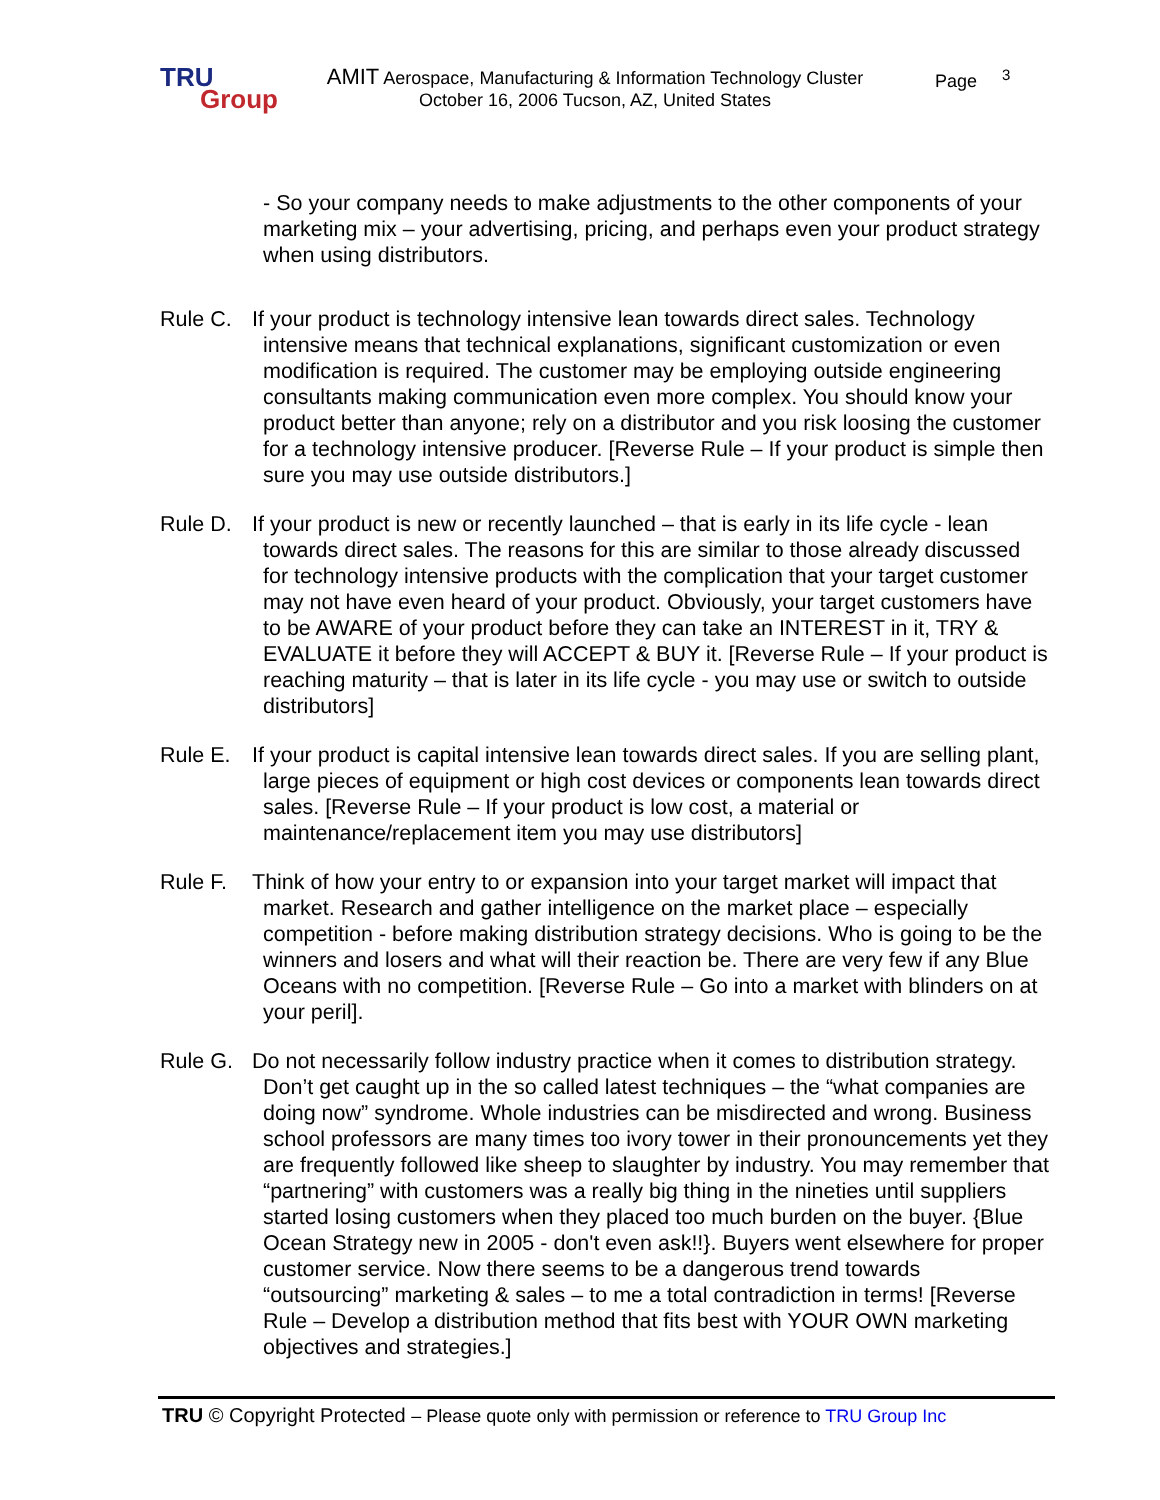TRU
Group
AMIT Aerospace, Manufacturing & Information Technology Cluster
October 16, 2006 Tucson, AZ, United States
Page <sup>3</sup>
- So your company needs to make adjustments to the other components of your marketing mix – your advertising, pricing, and perhaps even your product strategy when using distributors.
Rule C. If your product is technology intensive lean towards direct sales. Technology intensive means that technical explanations, significant customization or even modification is required. The customer may be employing outside engineering consultants making communication even more complex. You should know your product better than anyone; rely on a distributor and you risk loosing the customer for a technology intensive producer. [Reverse Rule – If your product is simple then sure you may use outside distributors.]
Rule D. If your product is new or recently launched – that is early in its life cycle - lean towards direct sales. The reasons for this are similar to those already discussed for technology intensive products with the complication that your target customer may not have even heard of your product. Obviously, your target customers have to be AWARE of your product before they can take an INTEREST in it, TRY & EVALUATE it before they will ACCEPT & BUY it. [Reverse Rule – If your product is reaching maturity – that is later in its life cycle - you may use or switch to outside distributors]
Rule E. If your product is capital intensive lean towards direct sales. If you are selling plant, large pieces of equipment or high cost devices or components lean towards direct sales. [Reverse Rule – If your product is low cost, a material or maintenance/replacement item you may use distributors]
Rule F. Think of how your entry to or expansion into your target market will impact that market. Research and gather intelligence on the market place – especially competition - before making distribution strategy decisions. Who is going to be the winners and losers and what will their reaction be. There are very few if any Blue Oceans with no competition. [Reverse Rule – Go into a market with blinders on at your peril].
Rule G. Do not necessarily follow industry practice when it comes to distribution strategy. Don’t get caught up in the so called latest techniques – the “what companies are doing now” syndrome. Whole industries can be misdirected and wrong. Business school professors are many times too ivory tower in their pronouncements yet they are frequently followed like sheep to slaughter by industry. You may remember that “partnering” with customers was a really big thing in the nineties until suppliers started losing customers when they placed too much burden on the buyer. {Blue Ocean Strategy new in 2005 - don't even ask!!}. Buyers went elsewhere for proper customer service. Now there seems to be a dangerous trend towards “outsourcing” marketing & sales – to me a total contradiction in terms! [Reverse Rule – Develop a distribution method that fits best with YOUR OWN marketing objectives and strategies.]
TRU © Copyright Protected – Please quote only with permission or reference to TRU Group Inc